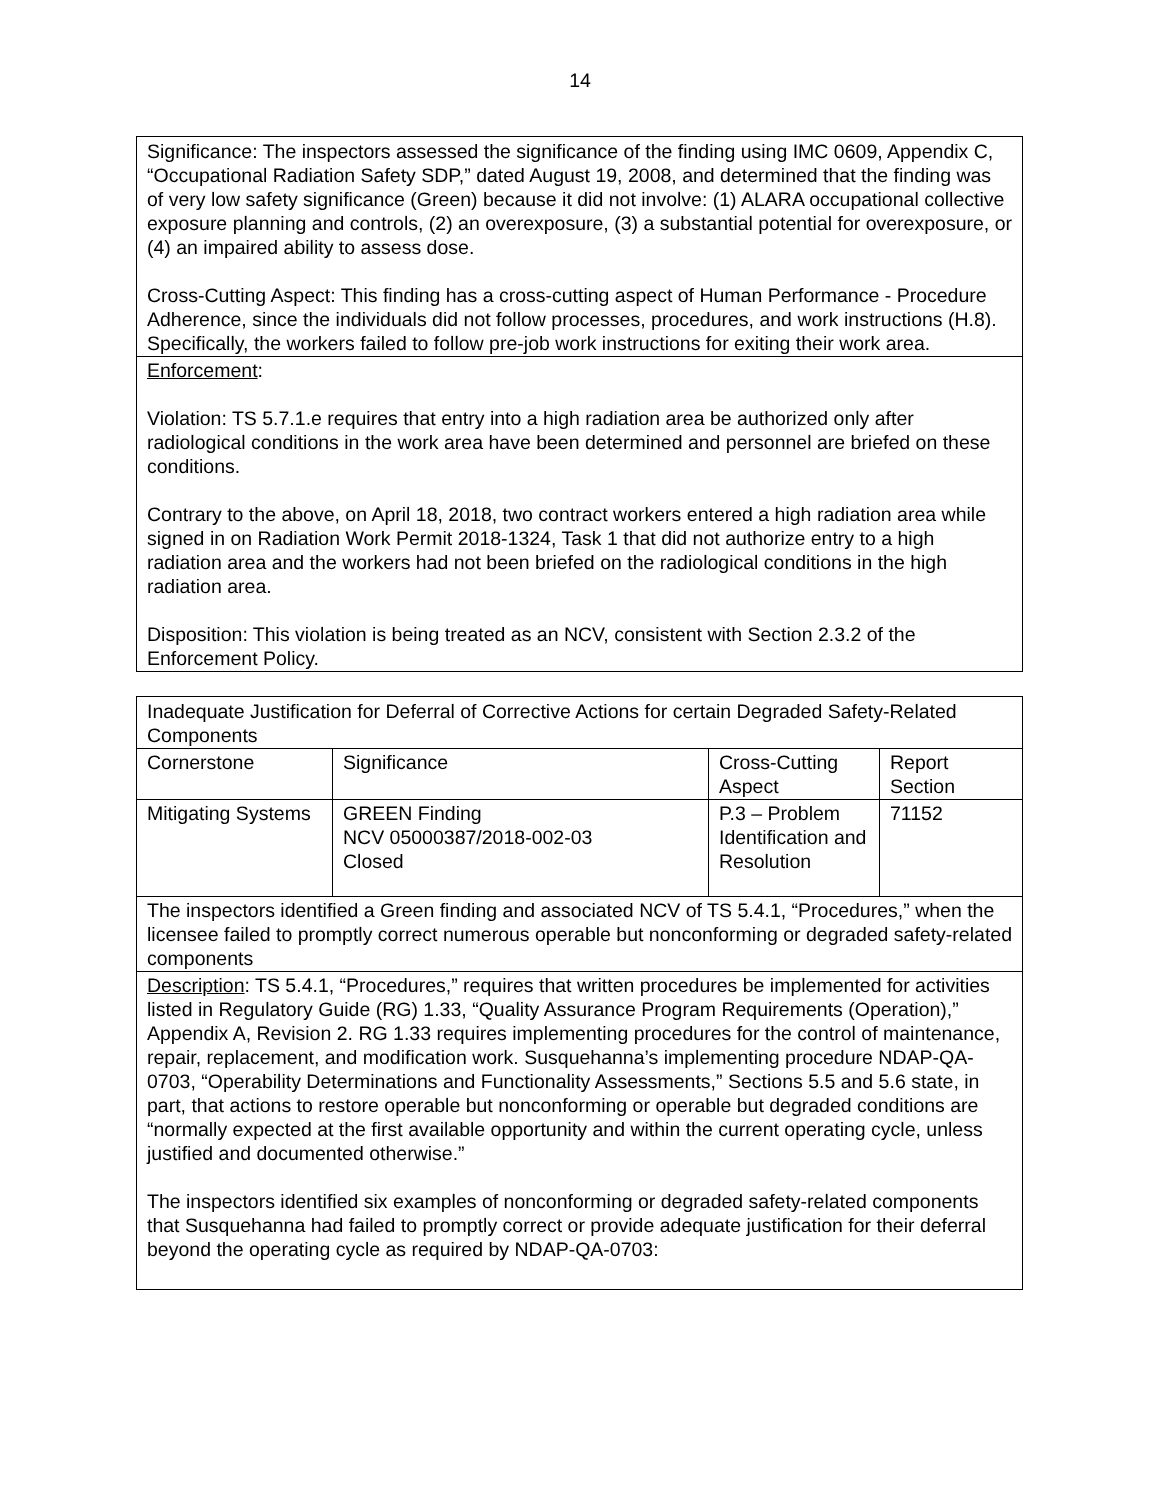14
| Significance: The inspectors assessed the significance of the finding using IMC 0609, Appendix C, “Occupational Radiation Safety SDP,” dated August 19, 2008, and determined that the finding was of very low safety significance (Green) because it did not involve: (1) ALARA occupational collective exposure planning and controls, (2) an overexposure, (3) a substantial potential for overexposure, or (4) an impaired ability to assess dose. Cross-Cutting Aspect: This finding has a cross-cutting aspect of Human Performance - Procedure Adherence, since the individuals did not follow processes, procedures, and work instructions (H.8). Specifically, the workers failed to follow pre-job work instructions for exiting their work area. |
| Enforcement : Violation: TS 5.7.1.e requires that entry into a high radiation area be authorized only after radiological conditions in the work area have been determined and personnel are briefed on these conditions. Contrary to the above, on April 18, 2018, two contract workers entered a high radiation area while signed in on Radiation Work Permit 2018-1324, Task 1 that did not authorize entry to a high radiation area and the workers had not been briefed on the radiological conditions in the high radiation area. Disposition: This violation is being treated as an NCV, consistent with Section 2.3.2 of the Enforcement Policy. |
| Inadequate Justification for Deferral of Corrective Actions for certain Degraded Safety-Related Components | | | |
| Cornerstone | Significance | Cross-Cutting Aspect | Report Section |
| Mitigating Systems | GREEN Finding NCV 05000387/2018-002-03 Closed | P.3 – Problem Identification and Resolution | 71152 |
| The inspectors identified a Green finding and associated NCV of TS 5.4.1, “Procedures,” when the licensee failed to promptly correct numerous operable but nonconforming or degraded safety-related components | | | |
| Description : TS 5.4.1, “Procedures,” requires that written procedures be implemented for activities listed in Regulatory Guide (RG) 1.33, “Quality Assurance Program Requirements (Operation),” Appendix A, Revision 2. RG 1.33 requires implementing procedures for the control of maintenance, repair, replacement, and modification work. Susquehanna’s implementing procedure NDAP-QA-0703, “Operability Determinations and Functionality Assessments,” Sections 5.5 and 5.6 state, in part, that actions to restore operable but nonconforming or operable but degraded conditions are “normally expected at the first available opportunity and within the current operating cycle, unless justified and documented otherwise.” The inspectors identified six examples of nonconforming or degraded safety-related components that Susquehanna had failed to promptly correct or provide adequate justification for their deferral beyond the operating cycle as required by NDAP-QA-0703: | | | |